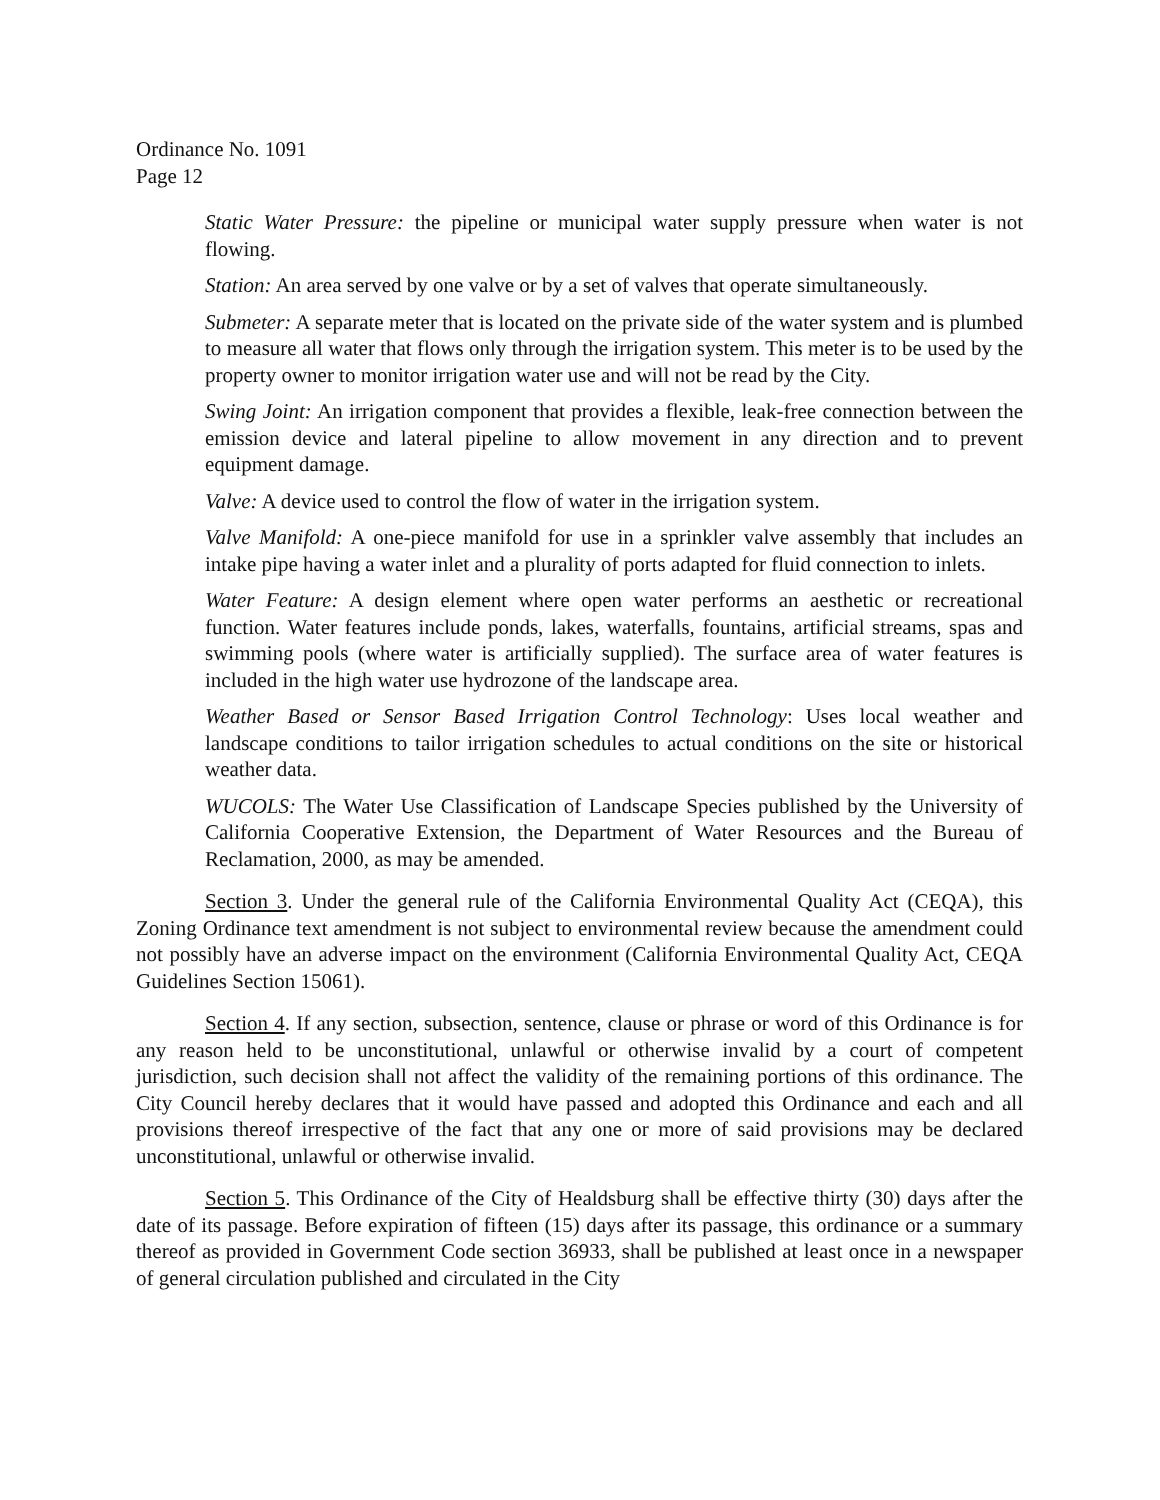Ordinance No. 1091
Page 12
Static Water Pressure: the pipeline or municipal water supply pressure when water is not flowing.
Station: An area served by one valve or by a set of valves that operate simultaneously.
Submeter: A separate meter that is located on the private side of the water system and is plumbed to measure all water that flows only through the irrigation system. This meter is to be used by the property owner to monitor irrigation water use and will not be read by the City.
Swing Joint: An irrigation component that provides a flexible, leak-free connection between the emission device and lateral pipeline to allow movement in any direction and to prevent equipment damage.
Valve: A device used to control the flow of water in the irrigation system.
Valve Manifold: A one-piece manifold for use in a sprinkler valve assembly that includes an intake pipe having a water inlet and a plurality of ports adapted for fluid connection to inlets.
Water Feature: A design element where open water performs an aesthetic or recreational function. Water features include ponds, lakes, waterfalls, fountains, artificial streams, spas and swimming pools (where water is artificially supplied). The surface area of water features is included in the high water use hydrozone of the landscape area.
Weather Based or Sensor Based Irrigation Control Technology: Uses local weather and landscape conditions to tailor irrigation schedules to actual conditions on the site or historical weather data.
WUCOLS: The Water Use Classification of Landscape Species published by the University of California Cooperative Extension, the Department of Water Resources and the Bureau of Reclamation, 2000, as may be amended.
Section 3. Under the general rule of the California Environmental Quality Act (CEQA), this Zoning Ordinance text amendment is not subject to environmental review because the amendment could not possibly have an adverse impact on the environment (California Environmental Quality Act, CEQA Guidelines Section 15061).
Section 4. If any section, subsection, sentence, clause or phrase or word of this Ordinance is for any reason held to be unconstitutional, unlawful or otherwise invalid by a court of competent jurisdiction, such decision shall not affect the validity of the remaining portions of this ordinance. The City Council hereby declares that it would have passed and adopted this Ordinance and each and all provisions thereof irrespective of the fact that any one or more of said provisions may be declared unconstitutional, unlawful or otherwise invalid.
Section 5. This Ordinance of the City of Healdsburg shall be effective thirty (30) days after the date of its passage. Before expiration of fifteen (15) days after its passage, this ordinance or a summary thereof as provided in Government Code section 36933, shall be published at least once in a newspaper of general circulation published and circulated in the City